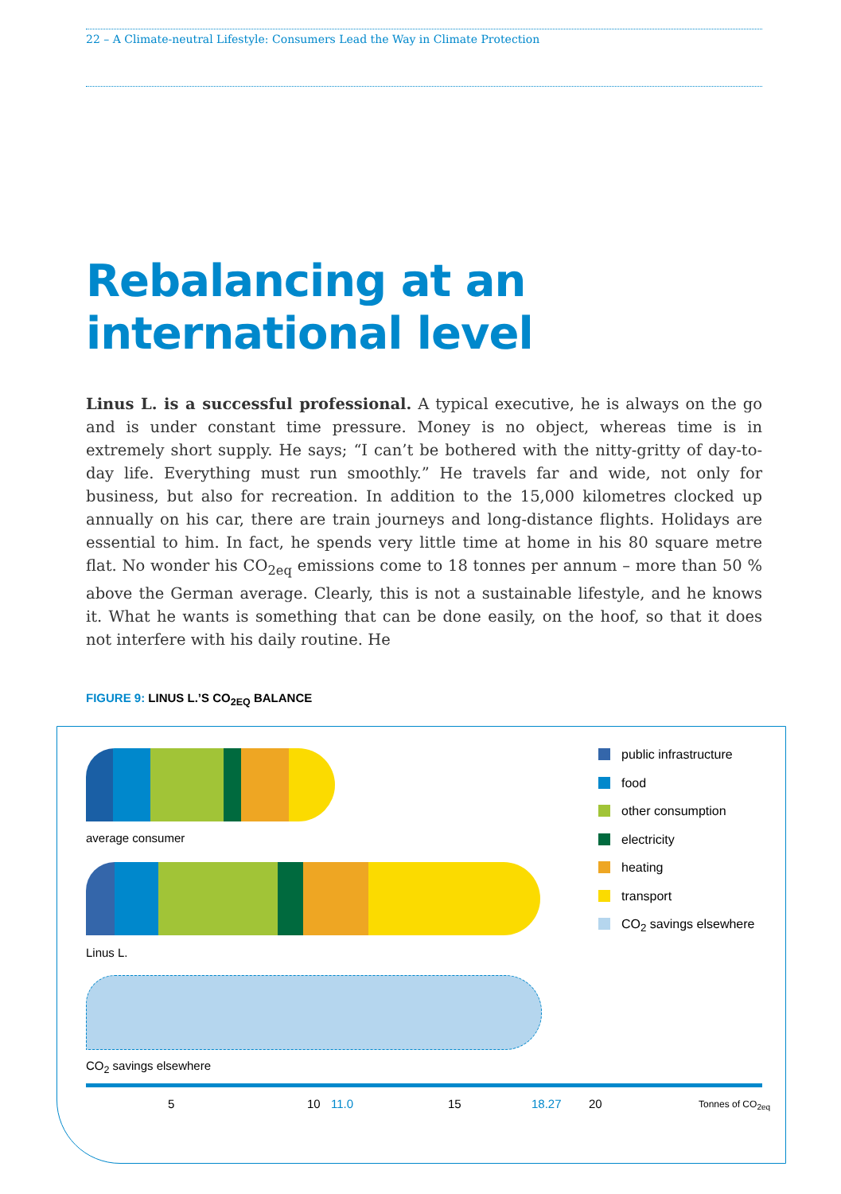22 – A Climate-neutral Lifestyle: Consumers Lead the Way in Climate Protection
Rebalancing at an
international level
Linus L. is a successful professional. A typical executive, he is always on the go and is under constant time pressure. Money is no object, whereas time is in extremely short supply. He says; “I can’t be bothered with the nitty-gritty of day-to-day life. Everything must run smoothly.” He travels far and wide, not only for business, but also for recreation. In addition to the 15,000 kilometres clocked up annually on his car, there are train journeys and long-distance flights. Holidays are essential to him. In fact, he spends very little time at home in his 80 square metre flat. No wonder his CO<sub>2eq</sub> emissions come to 18 tonnes per annum – more than 50 % above the German average. Clearly, this is not a sustainable lifestyle, and he knows it. What he wants is something that can be done easily, on the hoof, so that it does not interfere with his daily routine. He
FIGURE 9: LINUS L.’S CO<sub>2EQ</sub> BALANCE
average consumer
Linus L.
CO<sub>2</sub> savings elsewhere
public infrastructure
food
other consumption
electricity
heating
transport
CO<sub>2</sub> savings elsewhere
5 10 11.0 15 18.27 20 Tonnes of CO<sub>2eq</sub>